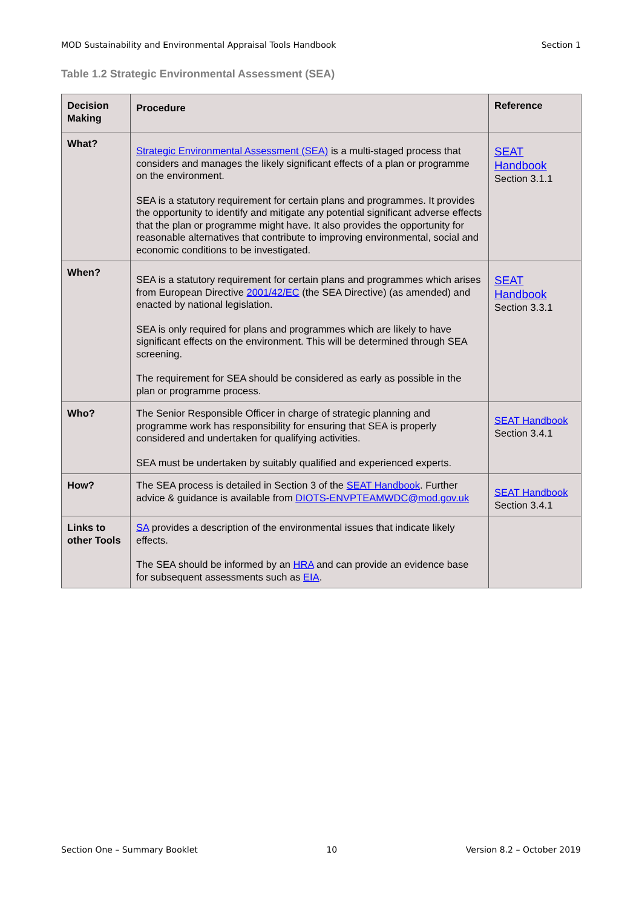MOD Sustainability and Environmental Appraisal Tools Handbook Section 1
Table 1.2 Strategic Environmental Assessment (SEA)
| Decision Making | Procedure | Reference |
| --- | --- | --- |
| What? | Strategic Environmental Assessment (SEA) is a multi-staged process that considers and manages the likely significant effects of a plan or programme on the environment. SEA is a statutory requirement for certain plans and programmes. It provides the opportunity to identify and mitigate any potential significant adverse effects that the plan or programme might have. It also provides the opportunity for reasonable alternatives that contribute to improving environmental, social and economic conditions to be investigated. | SEAT Handbook Section 3.1.1 |
| When? | SEA is a statutory requirement for certain plans and programmes which arises from European Directive 2001/42/EC (the SEA Directive) (as amended) and enacted by national legislation. SEA is only required for plans and programmes which are likely to have significant effects on the environment. This will be determined through SEA screening. The requirement for SEA should be considered as early as possible in the plan or programme process. | SEAT Handbook Section 3.3.1 |
| Who? | The Senior Responsible Officer in charge of strategic planning and programme work has responsibility for ensuring that SEA is properly considered and undertaken for qualifying activities. SEA must be undertaken by suitably qualified and experienced experts. | SEAT Handbook Section 3.4.1 |
| How? | The SEA process is detailed in Section 3 of the SEAT Handbook . Further advice & guidance is available from DIOTS-ENVPTEAMWDC@mod.gov.uk | SEAT Handbook Section 3.4.1 |
| Links to other Tools | SA provides a description of the environmental issues that indicate likely effects. The SEA should be informed by an HRA and can provide an evidence base for subsequent assessments such as EIA . | |
Section One – Summary Booklet 10 Version 8.2 – October 2019